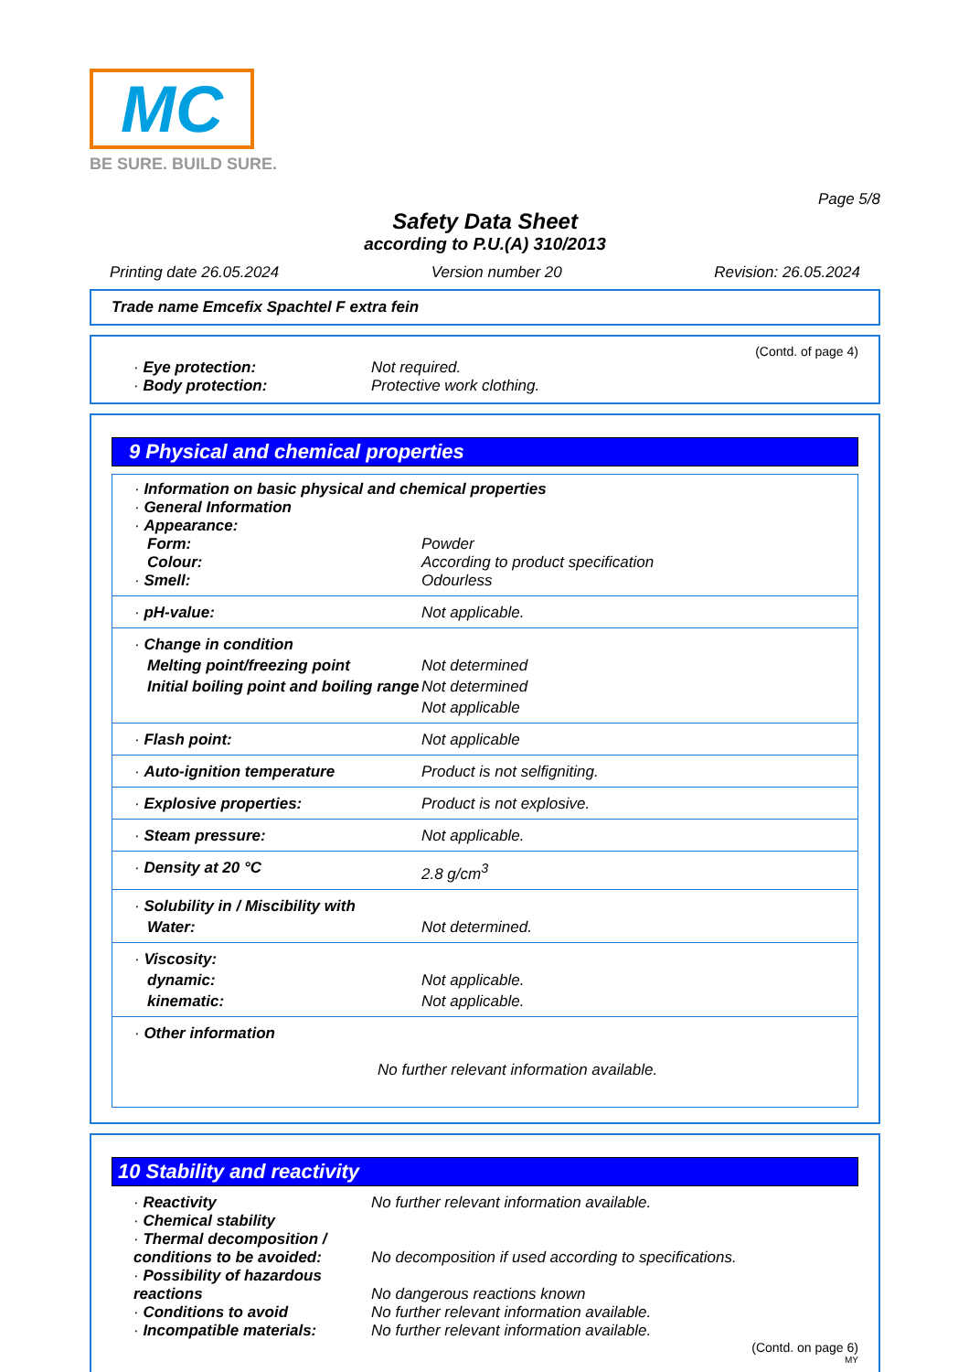MC
BE SURE. BUILD SURE.
Page 5/8
Safety Data Sheet
according to P.U.(A) 310/2013
Printing date 26.05.2024 Version number 20 Revision: 26.05.2024
Trade name Emcefix Spachtel F extra fein
(Contd. of page 4)
| · Eye protection: | Not required. |
| · Body protection: | Protective work clothing. |
9 Physical and chemical properties
| · Information on basic physical and chemical properties | |
| · General Information | |
| · Appearance: | |
| Form: | Powder |
| Colour: | According to product specification |
| · Smell: | Odourless |
| · pH-value: | Not applicable. |
| · Change in condition | |
| Melting point/freezing point | Not determined |
| Initial boiling point and boiling range | Not determined |
| | Not applicable |
| · Flash point: | Not applicable |
| · Auto-ignition temperature | Product is not selfigniting. |
| · Explosive properties: | Product is not explosive. |
| · Steam pressure: | Not applicable. |
| · Density at 20 °C | 2.8 g/cm<sup>3</sup> |
| · Solubility in / Miscibility with | |
| Water: | Not determined. |
| · Viscosity: | |
| dynamic: | Not applicable. |
| kinematic: | Not applicable. |
| · Other information | |
| No further relevant information available. | |
10 Stability and reactivity
| · Reactivity | No further relevant information available. |
| · Chemical stability | |
| · Thermal decomposition / conditions to be avoided: | No decomposition if used according to specifications. |
| · Possibility of hazardous reactions | No dangerous reactions known |
| · Conditions to avoid | No further relevant information available. |
| · Incompatible materials: | No further relevant information available. |
(Contd. on page 6)
MY